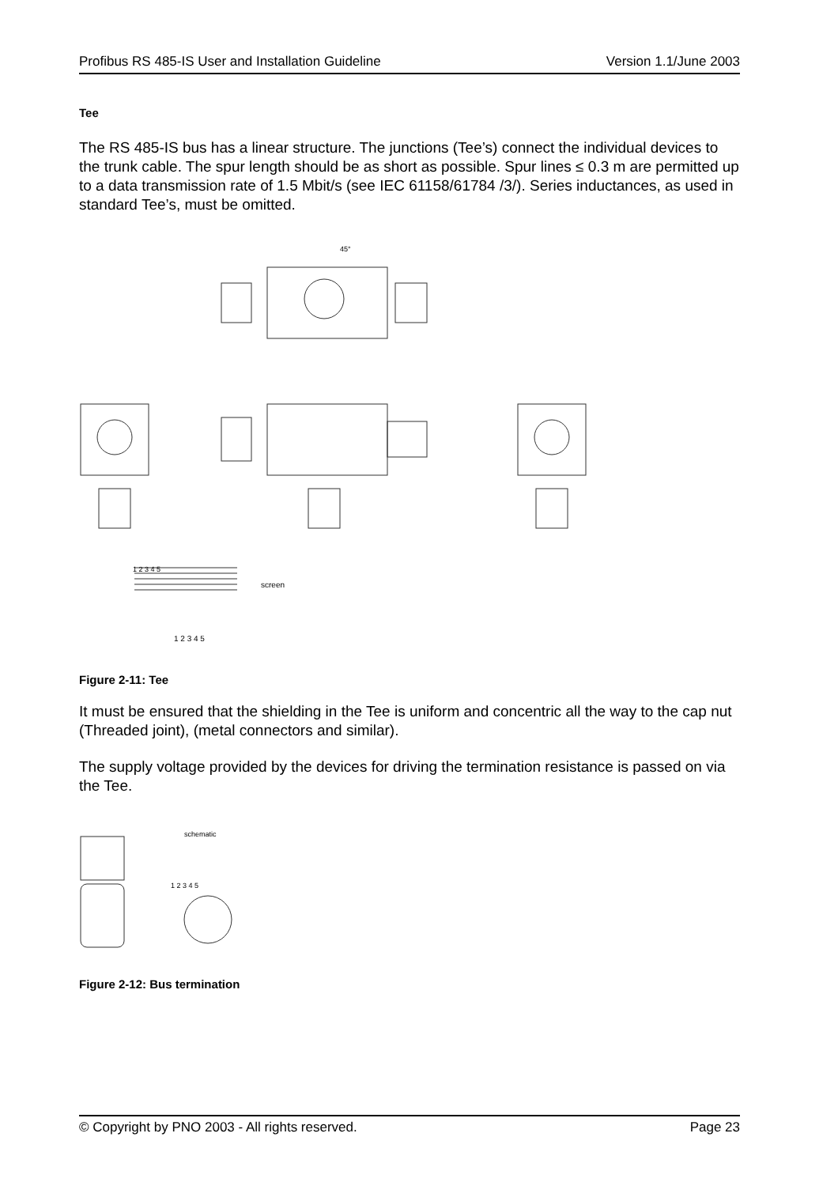Profibus RS 485-IS User and Installation Guideline Version 1.1/June 2003
Tee
The RS 485-IS bus has a linear structure. The junctions (Tee’s) connect the individual devices to the trunk cable. The spur length should be as short as possible. Spur lines ≤ 0.3 m are permitted up to a data transmission rate of 1.5 Mbit/s (see IEC 61158/61784 /3/). Series inductances, as used in standard Tee’s, must be omitted.
45°
1 2 3 4 5
screen
1 2 3 4 5
Figure 2-11: Tee
It must be ensured that the shielding in the Tee is uniform and concentric all the way to the cap nut (Threaded joint), (metal connectors and similar).
The supply voltage provided by the devices for driving the termination resistance is passed on via the Tee.
schematic
1 2 3 4 5
Figure 2-12: Bus termination
© Copyright by PNO 2003 - All rights reserved. Page 23